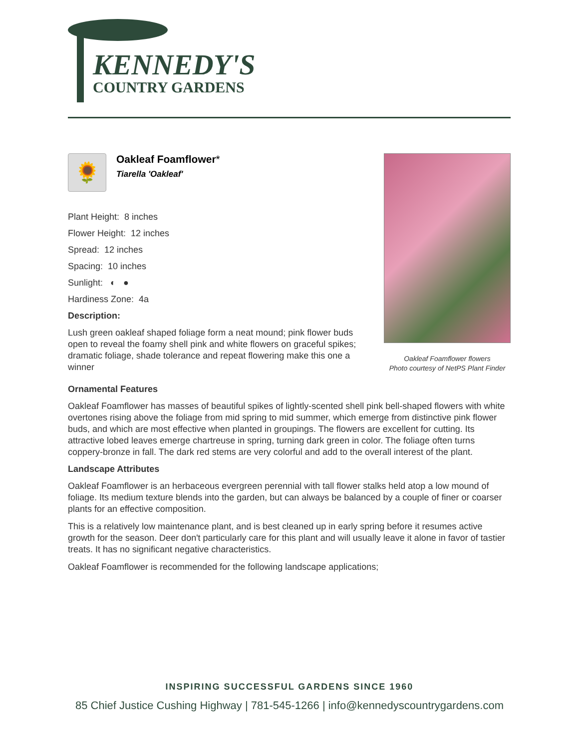KENNEDY'S
COUNTRY GARDENS
🌻
Oakleaf Foamflower*
Tiarella 'Oakleaf'
Plant Height: 8 inches
Flower Height: 12 inches
Spread: 12 inches
Spacing: 10 inches
Sunlight: ◐ ●
Hardiness Zone: 4a
Description:
Lush green oakleaf shaped foliage form a neat mound; pink flower buds open to reveal the foamy shell pink and white flowers on graceful spikes; dramatic foliage, shade tolerance and repeat flowering make this one a winner
Oakleaf Foamflower flowers
Photo courtesy of NetPS Plant Finder
Ornamental Features
Oakleaf Foamflower has masses of beautiful spikes of lightly-scented shell pink bell-shaped flowers with white overtones rising above the foliage from mid spring to mid summer, which emerge from distinctive pink flower buds, and which are most effective when planted in groupings. The flowers are excellent for cutting. Its attractive lobed leaves emerge chartreuse in spring, turning dark green in color. The foliage often turns coppery-bronze in fall. The dark red stems are very colorful and add to the overall interest of the plant.
Landscape Attributes
Oakleaf Foamflower is an herbaceous evergreen perennial with tall flower stalks held atop a low mound of foliage. Its medium texture blends into the garden, but can always be balanced by a couple of finer or coarser plants for an effective composition.
This is a relatively low maintenance plant, and is best cleaned up in early spring before it resumes active growth for the season. Deer don't particularly care for this plant and will usually leave it alone in favor of tastier treats. It has no significant negative characteristics.
Oakleaf Foamflower is recommended for the following landscape applications;
INSPIRING SUCCESSFUL GARDENS SINCE 1960
85 Chief Justice Cushing Highway | 781-545-1266 | info@kennedyscountrygardens.com